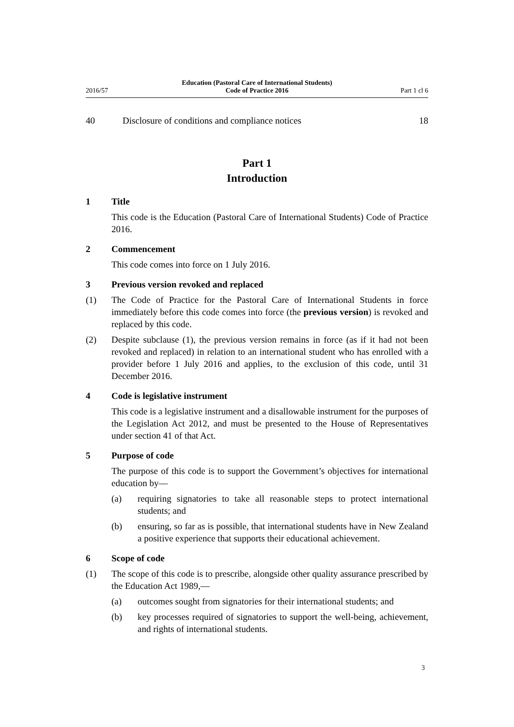2016/57
Education (Pastoral Care of International Students)
Code of Practice 2016
Part 1 cl 6
40 Disclosure of conditions and compliance notices
18
Part 1
Introduction
1 Title
This code is the Education (Pastoral Care of International Students) Code of Practice 2016.
2 Commencement
This code comes into force on 1 July 2016.
3 Previous version revoked and replaced
(1) The Code of Practice for the Pastoral Care of International Students in force immediately before this code comes into force (the previous version) is re­voked and replaced by this code.
(2) Despite subclause (1), the previous version remains in force (as if it had not been revoked and replaced) in relation to an international student who has en­rolled with a provider before 1 July 2016 and applies, to the exclusion of this code, until 31 December 2016.
4 Code is legislative instrument
This code is a legislative instrument and a disallowable instrument for the pur­poses of the Legislation Act 2012, and must be presented to the House of Rep­resentatives under section 41 of that Act.
5 Purpose of code
The purpose of this code is to support the Government’s objectives for inter­national education by—
(a) requiring signatories to take all reasonable steps to protect international students; and
(b) ensuring, so far as is possible, that international students have in New Zealand a positive experience that supports their educational achieve­ment.
6 Scope of code
(1) The scope of this code is to prescribe, alongside other quality assurance pre­scribed by the Education Act 1989,—
(a) outcomes sought from signatories for their international students; and
(b) key processes required of signatories to support the well-being, achieve­ment, and rights of international students.
3